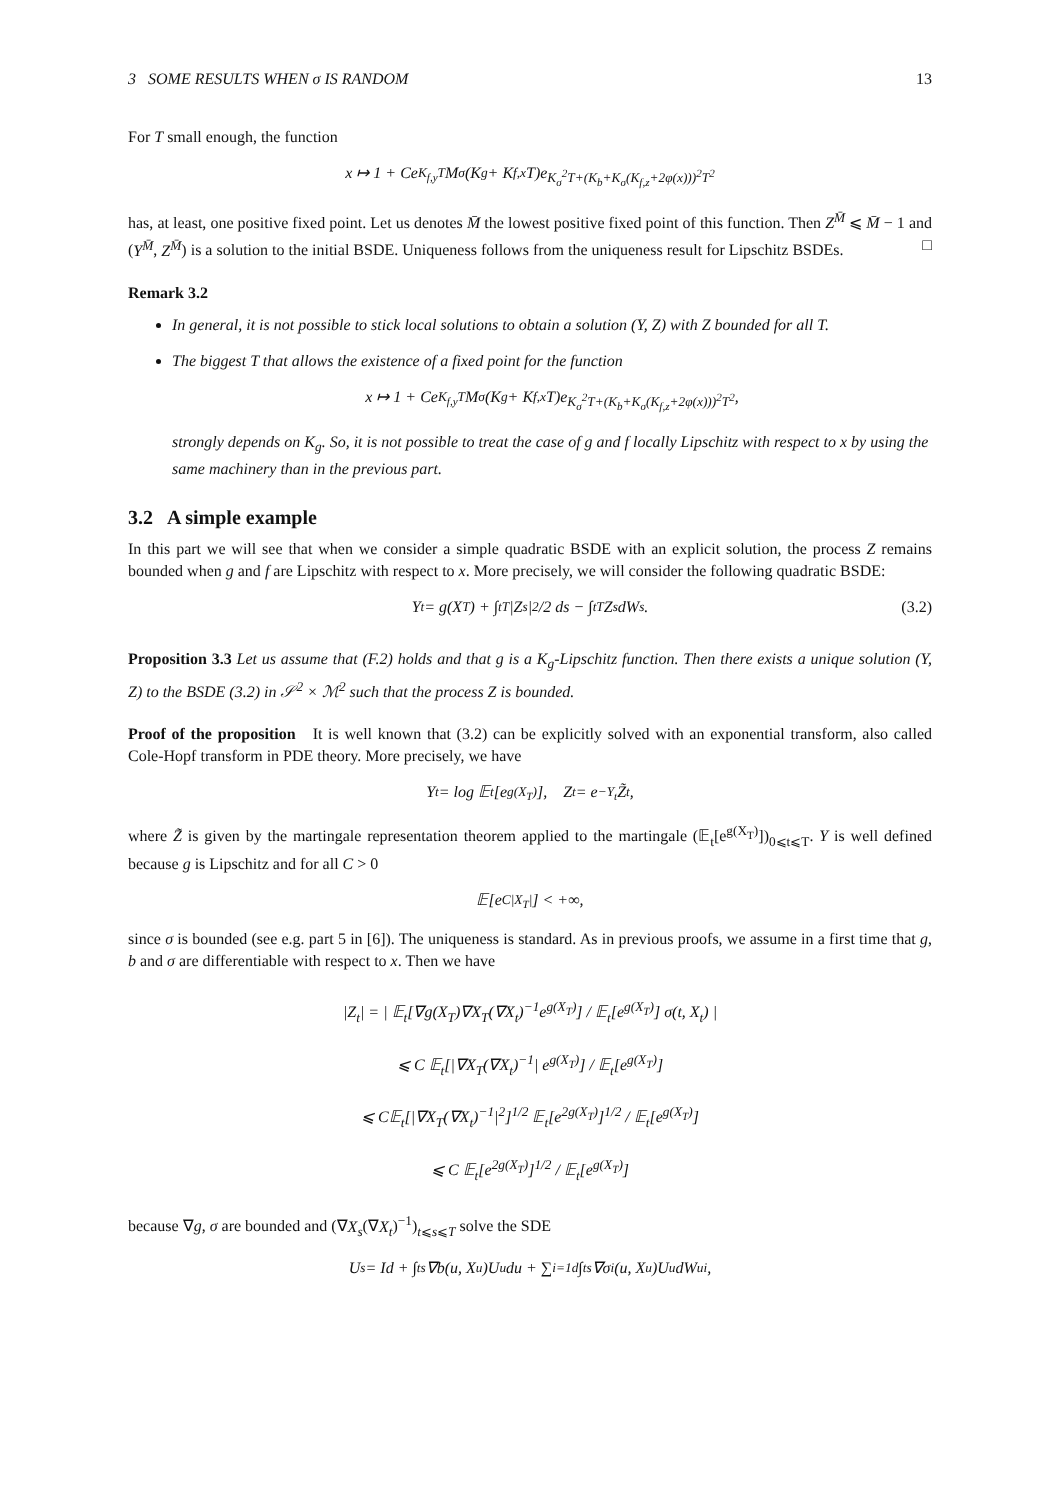3 SOME RESULTS WHEN σ IS RANDOM 13
For T small enough, the function
x ↦ 1 + Ce<sup>K<sub>f,y</sub>T</sup>M<sub>σ</sub>(K<sub>g</sub> + K<sub>f,x</sub>T)e<sup>K<sub>σ</sub><sup>2</sup>T+(K<sub>b</sub>+K<sub>σ</sub>(K<sub>f,z</sub>+2φ(x)))<sup>2</sup>T<sup>2</sup></sup>
has, at least, one positive fixed point. Let us denotes M̄ the lowest positive fixed point of this function. Then Z<sup>M̄</sup> ⩽ M̄ − 1 and (Y<sup>M̄</sup>, Z<sup>M̄</sup>) is a solution to the initial BSDE. Uniqueness follows from the uniqueness result for Lipschitz BSDEs. □
Remark 3.2
In general, it is not possible to stick local solutions to obtain a solution (Y, Z) with Z bounded for all T.
The biggest T that allows the existence of a fixed point for the function
x ↦ 1 + Ce<sup>K<sub>f,y</sub>T</sup>M<sub>σ</sub>(K<sub>g</sub> + K<sub>f,x</sub>T)e<sup>K<sub>σ</sub><sup>2</sup>T+(K<sub>b</sub>+K<sub>σ</sub>(K<sub>f,z</sub>+2φ(x)))<sup>2</sup>T<sup>2</sup></sup>,
strongly depends on K<sub>g</sub>. So, it is not possible to treat the case of g and f locally Lipschitz with respect to x by using the same machinery than in the previous part.
3.2 A simple example
In this part we will see that when we consider a simple quadratic BSDE with an explicit solution, the process Z remains bounded when g and f are Lipschitz with respect to x. More precisely, we will consider the following quadratic BSDE:
Y<sub>t</sub> = g(X<sub>T</sub>) + ∫<sub>t</sub><sup>T</sup> |Z<sub>s</sub>|<sup>2</sup>/2 ds − ∫<sub>t</sub><sup>T</sup> Z<sub>s</sub>dW<sub>s</sub>. (3.2)
Proposition 3.3 Let us assume that (F.2) holds and that g is a K<sub>g</sub>-Lipschitz function. Then there exists a unique solution (Y, Z) to the BSDE (3.2) in 𝒮<sup>2</sup> × ℳ<sup>2</sup> such that the process Z is bounded.
Proof of the proposition It is well known that (3.2) can be explicitly solved with an exponential transform, also called Cole-Hopf transform in PDE theory. More precisely, we have
Y<sub>t</sub> = log 𝔼<sub>t</sub>[e<sup>g(X<sub>T</sub>)</sup>], Z<sub>t</sub> = e<sup>−Y<sub>t</sub></sup>Z̃<sub>t</sub>,
where Z̃ is given by the martingale representation theorem applied to the martingale (𝔼<sub>t</sub>[e<sup>g(X<sub>T</sub>)</sup>])<sub>0⩽t⩽T</sub>. Y is well defined because g is Lipschitz and for all C > 0
𝔼[e<sup>C|X<sub>T</sub>|</sup>] < +∞,
since σ is bounded (see e.g. part 5 in [6]). The uniqueness is standard. As in previous proofs, we assume in a first time that g, b and σ are differentiable with respect to x. Then we have
|Z<sub>t</sub>| = | 𝔼<sub>t</sub>[∇g(X<sub>T</sub>)∇X<sub>T</sub>(∇X<sub>t</sub>)<sup>−1</sup>e<sup>g(X<sub>T</sub>)</sup>] / 𝔼<sub>t</sub>[e<sup>g(X<sub>T</sub>)</sup>] σ(t, X<sub>t</sub>) |
⩽ C 𝔼<sub>t</sub>[|∇X<sub>T</sub>(∇X<sub>t</sub>)<sup>−1</sup>| e<sup>g(X<sub>T</sub>)</sup>] / 𝔼<sub>t</sub>[e<sup>g(X<sub>T</sub>)</sup>]
⩽ C𝔼<sub>t</sub>[|∇X<sub>T</sub>(∇X<sub>t</sub>)<sup>−1</sup>|<sup>2</sup>]<sup>1/2</sup> 𝔼<sub>t</sub>[e<sup>2g(X<sub>T</sub>)</sup>]<sup>1/2</sup> / 𝔼<sub>t</sub>[e<sup>g(X<sub>T</sub>)</sup>]
⩽ C 𝔼<sub>t</sub>[e<sup>2g(X<sub>T</sub>)</sup>]<sup>1/2</sup> / 𝔼<sub>t</sub>[e<sup>g(X<sub>T</sub>)</sup>]
because ∇g, σ are bounded and (∇X<sub>s</sub>(∇X<sub>t</sub>)<sup>−1</sup>)<sub>t⩽s⩽T</sub> solve the SDE
U<sub>s</sub> = Id + ∫<sub>t</sub><sup>s</sup> ∇b(u, X<sub>u</sub>)U<sub>u</sub>du + ∑<sub>i=1</sub><sup>d</sup> ∫<sub>t</sub><sup>s</sup> ∇σ<sup>i</sup>(u, X<sub>u</sub>)U<sub>u</sub>dW<sub>u</sub><sup>i</sup>,